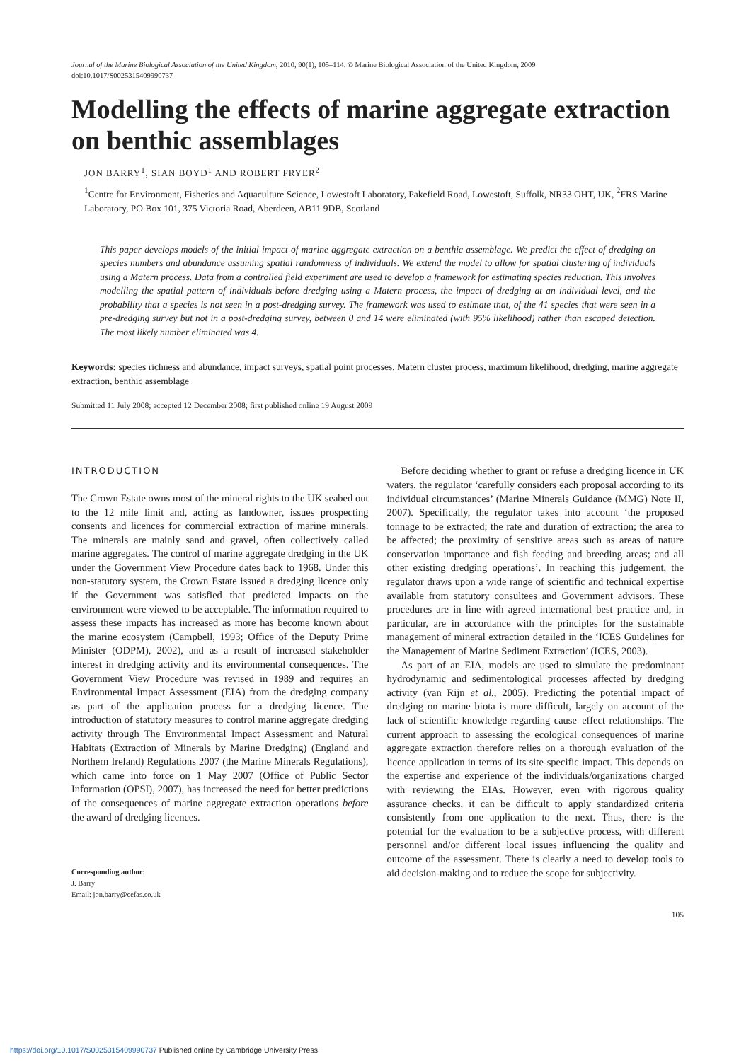Journal of the Marine Biological Association of the United Kingdom, 2010, 90(1), 105–114. © Marine Biological Association of the United Kingdom, 2009
doi:10.1017/S0025315409990737
Modelling the effects of marine aggregate extraction on benthic assemblages
JON BARRY<sup>1</sup>, SIAN BOYD<sup>1</sup> AND ROBERT FRYER<sup>2</sup>
<sup>1</sup> Centre for Environment, Fisheries and Aquaculture Science, Lowestoft Laboratory, Pakefield Road, Lowestoft, Suffolk, NR33 OHT, UK, <sup>2</sup>FRS Marine Laboratory, PO Box 101, 375 Victoria Road, Aberdeen, AB11 9DB, Scotland
This paper develops models of the initial impact of marine aggregate extraction on a benthic assemblage. We predict the effect of dredging on species numbers and abundance assuming spatial randomness of individuals. We extend the model to allow for spatial clustering of individuals using a Matern process. Data from a controlled field experiment are used to develop a framework for estimating species reduction. This involves modelling the spatial pattern of individuals before dredging using a Matern process, the impact of dredging at an individual level, and the probability that a species is not seen in a post-dredging survey. The framework was used to estimate that, of the 41 species that were seen in a pre-dredging survey but not in a post-dredging survey, between 0 and 14 were eliminated (with 95% likelihood) rather than escaped detection. The most likely number eliminated was 4.
Keywords: species richness and abundance, impact surveys, spatial point processes, Matern cluster process, maximum likelihood, dredging, marine aggregate extraction, benthic assemblage
Submitted 11 July 2008; accepted 12 December 2008; first published online 19 August 2009
INTRODUCTION
The Crown Estate owns most of the mineral rights to the UK seabed out to the 12 mile limit and, acting as landowner, issues prospecting consents and licences for commercial extraction of marine minerals. The minerals are mainly sand and gravel, often collectively called marine aggregates. The control of marine aggregate dredging in the UK under the Government View Procedure dates back to 1968. Under this non-statutory system, the Crown Estate issued a dredging licence only if the Government was satisfied that predicted impacts on the environment were viewed to be acceptable. The information required to assess these impacts has increased as more has become known about the marine ecosystem (Campbell, 1993; Office of the Deputy Prime Minister (ODPM), 2002), and as a result of increased stakeholder interest in dredging activity and its environmental consequences. The Government View Procedure was revised in 1989 and requires an Environmental Impact Assessment (EIA) from the dredging company as part of the application process for a dredging licence. The introduction of statutory measures to control marine aggregate dredging activity through The Environmental Impact Assessment and Natural Habitats (Extraction of Minerals by Marine Dredging) (England and Northern Ireland) Regulations 2007 (the Marine Minerals Regulations), which came into force on 1 May 2007 (Office of Public Sector Information (OPSI), 2007), has increased the need for better predictions of the consequences of marine aggregate extraction operations before the award of dredging licences.
Corresponding author:
J. Barry
Email: jon.barry@cefas.co.uk
Before deciding whether to grant or refuse a dredging licence in UK waters, the regulator ‘carefully considers each proposal according to its individual circumstances’ (Marine Minerals Guidance (MMG) Note II, 2007). Specifically, the regulator takes into account ‘the proposed tonnage to be extracted; the rate and duration of extraction; the area to be affected; the proximity of sensitive areas such as areas of nature conservation importance and fish feeding and breeding areas; and all other existing dredging operations’. In reaching this judgement, the regulator draws upon a wide range of scientific and technical expertise available from statutory consultees and Government advisors. These procedures are in line with agreed international best practice and, in particular, are in accordance with the principles for the sustainable management of mineral extraction detailed in the ‘ICES Guidelines for the Management of Marine Sediment Extraction’ (ICES, 2003).
As part of an EIA, models are used to simulate the predominant hydrodynamic and sedimentological processes affected by dredging activity (van Rijn et al., 2005). Predicting the potential impact of dredging on marine biota is more difficult, largely on account of the lack of scientific knowledge regarding cause–effect relationships. The current approach to assessing the ecological consequences of marine aggregate extraction therefore relies on a thorough evaluation of the licence application in terms of its site-specific impact. This depends on the expertise and experience of the individuals/organizations charged with reviewing the EIAs. However, even with rigorous quality assurance checks, it can be difficult to apply standardized criteria consistently from one application to the next. Thus, there is the potential for the evaluation to be a subjective process, with different personnel and/or different local issues influencing the quality and outcome of the assessment. There is clearly a need to develop tools to aid decision-making and to reduce the scope for subjectivity.
105
https://doi.org/10.1017/S0025315409990737 Published online by Cambridge University Press